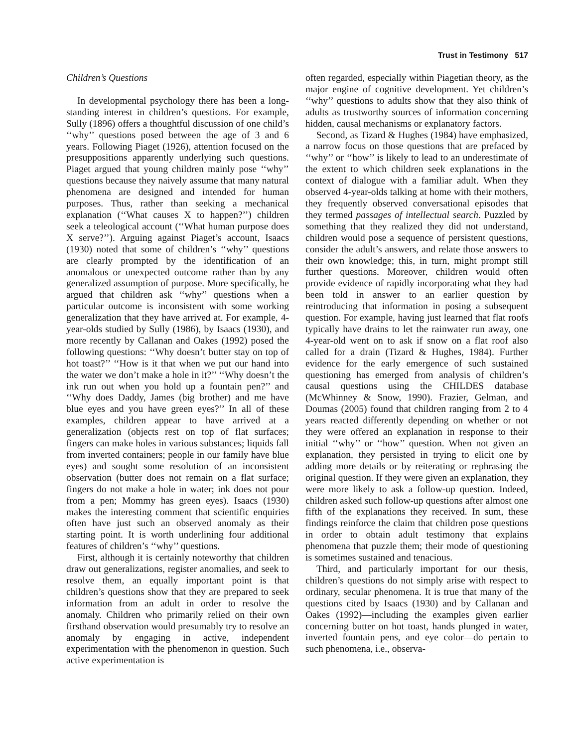Trust in Testimony 517
Children’s Questions
In developmental psychology there has been a long-standing interest in children’s questions. For example, Sully (1896) offers a thoughtful discussion of one child’s ‘‘why’’ questions posed between the age of 3 and 6 years. Following Piaget (1926), attention focused on the presuppositions apparently underlying such questions. Piaget argued that young children mainly pose ‘‘why’’ questions because they naively assume that many natural phenomena are designed and intended for human purposes. Thus, rather than seeking a mechanical explanation (‘‘What causes X to happen?’’) children seek a teleological account (‘‘What human purpose does X serve?’’). Arguing against Piaget’s account, Isaacs (1930) noted that some of children’s ‘‘why’’ questions are clearly prompted by the identification of an anomalous or unexpected outcome rather than by any generalized assumption of purpose. More specifically, he argued that children ask ‘‘why’’ questions when a particular outcome is inconsistent with some working generalization that they have arrived at. For example, 4-year-olds studied by Sully (1986), by Isaacs (1930), and more recently by Callanan and Oakes (1992) posed the following questions: ‘‘Why doesn’t butter stay on top of hot toast?’’ ‘‘How is it that when we put our hand into the water we don’t make a hole in it?’’ ‘‘Why doesn’t the ink run out when you hold up a fountain pen?’’ and ‘‘Why does Daddy, James (big brother) and me have blue eyes and you have green eyes?’’ In all of these examples, children appear to have arrived at a generalization (objects rest on top of flat surfaces; fingers can make holes in various substances; liquids fall from inverted containers; people in our family have blue eyes) and sought some resolution of an inconsistent observation (butter does not remain on a flat surface; fingers do not make a hole in water; ink does not pour from a pen; Mommy has green eyes). Isaacs (1930) makes the interesting comment that scientific enquiries often have just such an observed anomaly as their starting point. It is worth underlining four additional features of children’s ‘‘why’’ questions.
First, although it is certainly noteworthy that children draw out generalizations, register anomalies, and seek to resolve them, an equally important point is that children’s questions show that they are prepared to seek information from an adult in order to resolve the anomaly. Children who primarily relied on their own firsthand observation would presumably try to resolve an anomaly by engaging in active, independent experimentation with the phenomenon in question. Such active experimentation is
often regarded, especially within Piagetian theory, as the major engine of cognitive development. Yet children’s ‘‘why’’ questions to adults show that they also think of adults as trustworthy sources of information concerning hidden, causal mechanisms or explanatory factors.
Second, as Tizard & Hughes (1984) have emphasized, a narrow focus on those questions that are prefaced by ‘‘why’’ or ‘‘how’’ is likely to lead to an underestimate of the extent to which children seek explanations in the context of dialogue with a familiar adult. When they observed 4-year-olds talking at home with their mothers, they frequently observed conversational episodes that they termed passages of intellectual search. Puzzled by something that they realized they did not understand, children would pose a sequence of persistent questions, consider the adult’s answers, and relate those answers to their own knowledge; this, in turn, might prompt still further questions. Moreover, children would often provide evidence of rapidly incorporating what they had been told in answer to an earlier question by reintroducing that information in posing a subsequent question. For example, having just learned that flat roofs typically have drains to let the rainwater run away, one 4-year-old went on to ask if snow on a flat roof also called for a drain (Tizard & Hughes, 1984). Further evidence for the early emergence of such sustained questioning has emerged from analysis of children’s causal questions using the CHILDES database (McWhinney & Snow, 1990). Frazier, Gelman, and Doumas (2005) found that children ranging from 2 to 4 years reacted differently depending on whether or not they were offered an explanation in response to their initial ‘‘why’’ or ‘‘how’’ question. When not given an explanation, they persisted in trying to elicit one by adding more details or by reiterating or rephrasing the original question. If they were given an explanation, they were more likely to ask a follow-up question. Indeed, children asked such follow-up questions after almost one fifth of the explanations they received. In sum, these findings reinforce the claim that children pose questions in order to obtain adult testimony that explains phenomena that puzzle them; their mode of questioning is sometimes sustained and tenacious.
Third, and particularly important for our thesis, children’s questions do not simply arise with respect to ordinary, secular phenomena. It is true that many of the questions cited by Isaacs (1930) and by Callanan and Oakes (1992)—including the examples given earlier concerning butter on hot toast, hands plunged in water, inverted fountain pens, and eye color—do pertain to such phenomena, i.e., observa-